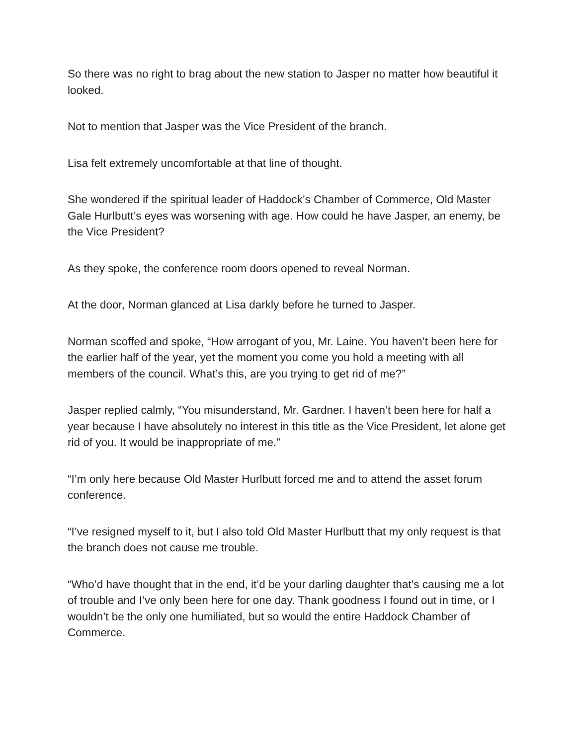So there was no right to brag about the new station to Jasper no matter how beautiful it looked.
Not to mention that Jasper was the Vice President of the branch.
Lisa felt extremely uncomfortable at that line of thought.
She wondered if the spiritual leader of Haddock’s Chamber of Commerce, Old Master Gale Hurlbutt’s eyes was worsening with age. How could he have Jasper, an enemy, be the Vice President?
As they spoke, the conference room doors opened to reveal Norman.
At the door, Norman glanced at Lisa darkly before he turned to Jasper.
Norman scoffed and spoke, “How arrogant of you, Mr. Laine. You haven’t been here for the earlier half of the year, yet the moment you come you hold a meeting with all members of the council. What’s this, are you trying to get rid of me?”
Jasper replied calmly, “You misunderstand, Mr. Gardner. I haven’t been here for half a year because I have absolutely no interest in this title as the Vice President, let alone get rid of you. It would be inappropriate of me.”
“I’m only here because Old Master Hurlbutt forced me and to attend the asset forum conference.
“I’ve resigned myself to it, but I also told Old Master Hurlbutt that my only request is that the branch does not cause me trouble.
“Who’d have thought that in the end, it’d be your darling daughter that’s causing me a lot of trouble and I’ve only been here for one day. Thank goodness I found out in time, or I wouldn’t be the only one humiliated, but so would the entire Haddock Chamber of Commerce.